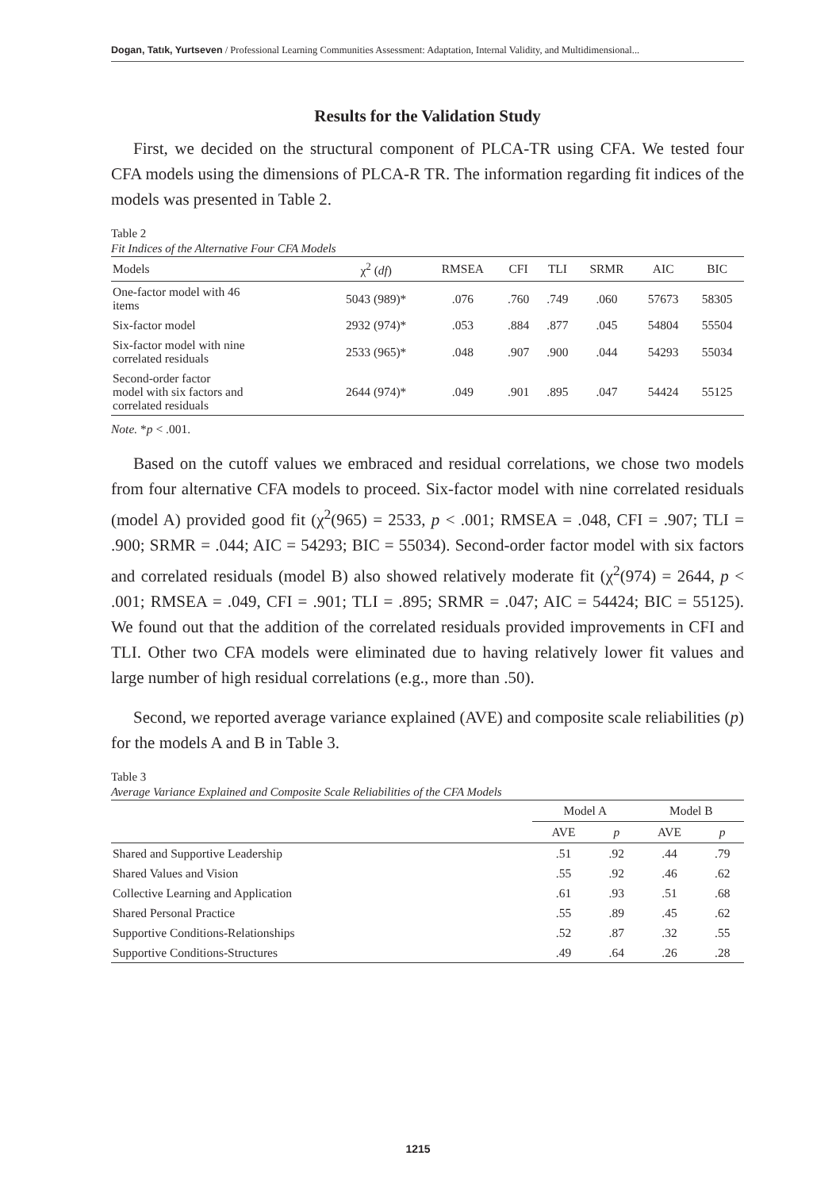Dogan, Tatık, Yurtseven / Professional Learning Communities Assessment: Adaptation, Internal Validity, and Multidimensional...
Results for the Validation Study
First, we decided on the structural component of PLCA-TR using CFA. We tested four CFA models using the dimensions of PLCA-R TR. The information regarding fit indices of the models was presented in Table 2.
Table 2
Fit Indices of the Alternative Four CFA Models
| Models | χ<sup>2</sup> ( df ) | RMSEA | CFI | TLI | SRMR | AIC | BIC |
| --- | --- | --- | --- | --- | --- | --- | --- |
| One-factor model with 46 items | 5043 (989)* | .076 | .760 | .749 | .060 | 57673 | 58305 |
| Six-factor model | 2932 (974)* | .053 | .884 | .877 | .045 | 54804 | 55504 |
| Six-factor model with nine correlated residuals | 2533 (965)* | .048 | .907 | .900 | .044 | 54293 | 55034 |
| Second-order factor model with six factors and correlated residuals | 2644 (974)* | .049 | .901 | .895 | .047 | 54424 | 55125 |
Note. *p < .001.
Based on the cutoff values we embraced and residual correlations, we chose two models from four alternative CFA models to proceed. Six-factor model with nine correlated residuals (model A) provided good fit (χ<sup>2</sup>(965) = 2533, p < .001; RMSEA = .048, CFI = .907; TLI = .900; SRMR = .044; AIC = 54293; BIC = 55034). Second-order factor model with six factors and correlated residuals (model B) also showed relatively moderate fit (χ<sup>2</sup>(974) = 2644, p < .001; RMSEA = .049, CFI = .901; TLI = .895; SRMR = .047; AIC = 54424; BIC = 55125). We found out that the addition of the correlated residuals provided improvements in CFI and TLI. Other two CFA models were eliminated due to having relatively lower fit values and large number of high residual correlations (e.g., more than .50).
Second, we reported average variance explained (AVE) and composite scale reliabilities (p) for the models A and B in Table 3.
Table 3
Average Variance Explained and Composite Scale Reliabilities of the CFA Models
| | Model A | | Model B | |
| --- | --- | --- | --- | --- |
| | AVE | p | AVE | p |
| Shared and Supportive Leadership | .51 | .92 | .44 | .79 |
| Shared Values and Vision | .55 | .92 | .46 | .62 |
| Collective Learning and Application | .61 | .93 | .51 | .68 |
| Shared Personal Practice | .55 | .89 | .45 | .62 |
| Supportive Conditions-Relationships | .52 | .87 | .32 | .55 |
| Supportive Conditions-Structures | .49 | .64 | .26 | .28 |
1215